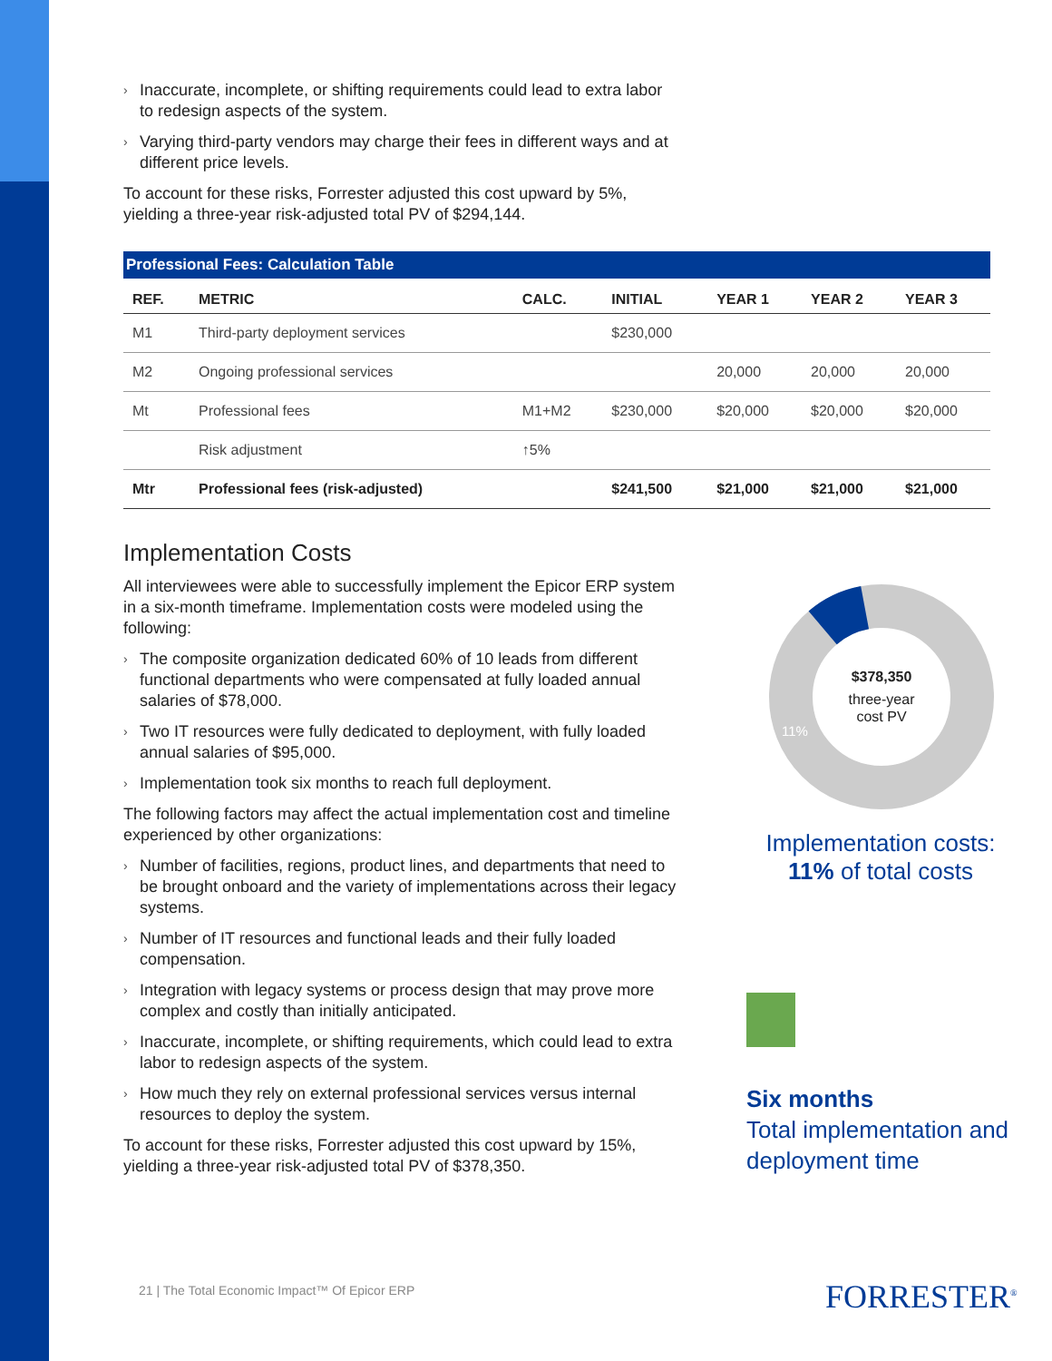› Inaccurate, incomplete, or shifting requirements could lead to extra labor to redesign aspects of the system.
› Varying third-party vendors may charge their fees in different ways and at different price levels.
To account for these risks, Forrester adjusted this cost upward by 5%, yielding a three-year risk-adjusted total PV of $294,144.
Professional Fees: Calculation Table
| REF. | METRIC | CALC. | INITIAL | YEAR 1 | YEAR 2 | YEAR 3 |
| --- | --- | --- | --- | --- | --- | --- |
| M1 | Third-party deployment services | | $230,000 | | | |
| M2 | Ongoing professional services | | | 20,000 | 20,000 | 20,000 |
| Mt | Professional fees | M1+M2 | $230,000 | $20,000 | $20,000 | $20,000 |
| | Risk adjustment | ↑5% | | | | |
| Mtr | Professional fees (risk-adjusted) | | $241,500 | $21,000 | $21,000 | $21,000 |
Implementation Costs
All interviewees were able to successfully implement the Epicor ERP system in a six-month timeframe. Implementation costs were modeled using the following:
› The composite organization dedicated 60% of 10 leads from different functional departments who were compensated at fully loaded annual salaries of $78,000.
› Two IT resources were fully dedicated to deployment, with fully loaded annual salaries of $95,000.
› Implementation took six months to reach full deployment.
The following factors may affect the actual implementation cost and timeline experienced by other organizations:
› Number of facilities, regions, product lines, and departments that need to be brought onboard and the variety of implementations across their legacy systems.
› Number of IT resources and functional leads and their fully loaded compensation.
› Integration with legacy systems or process design that may prove more complex and costly than initially anticipated.
› Inaccurate, incomplete, or shifting requirements, which could lead to extra labor to redesign aspects of the system.
› How much they rely on external professional services versus internal resources to deploy the system.
To account for these risks, Forrester adjusted this cost upward by 15%, yielding a three-year risk-adjusted total PV of $378,350.
$378,350
three-year
cost PV
11%
Implementation costs:
11% of total costs
Six months
Total implementation and deployment time
21 | The Total Economic Impact™ Of Epicor ERP
FORRESTER<sup>®</sup>